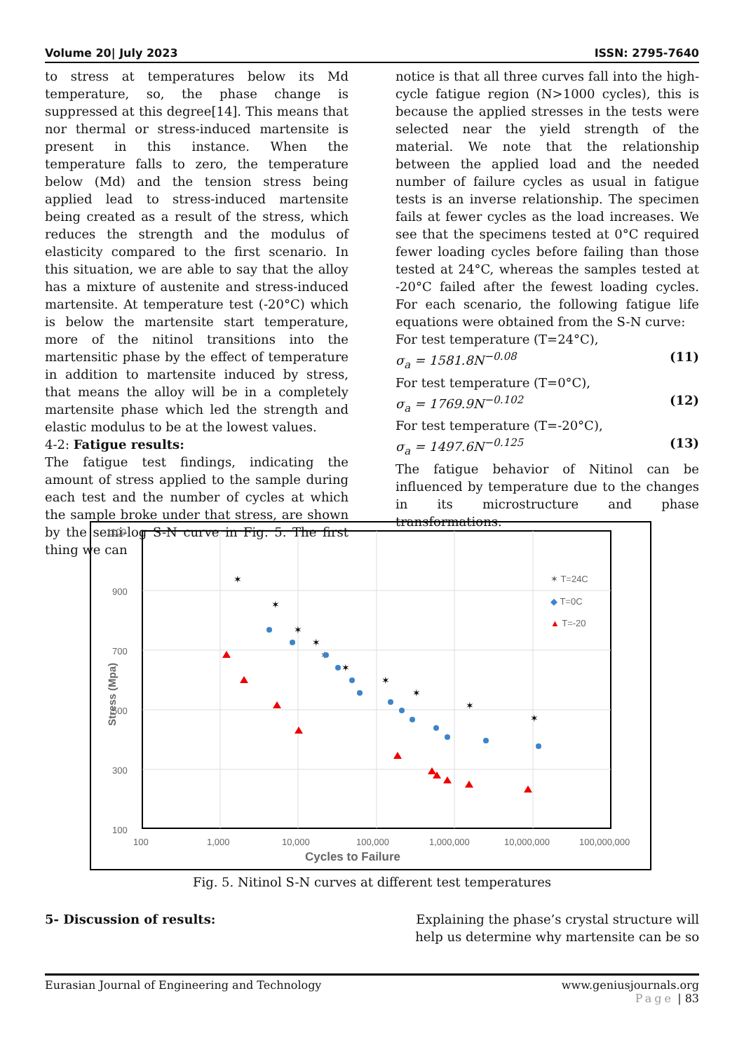Volume 20| July 2023 ISSN: 2795-7640
to stress at temperatures below its Md temperature, so, the phase change is suppressed at this degree[14]. This means that nor thermal or stress-induced martensite is present in this instance. When the temperature falls to zero, the temperature below (Md) and the tension stress being applied lead to stress-induced martensite being created as a result of the stress, which reduces the strength and the modulus of elasticity compared to the first scenario. In this situation, we are able to say that the alloy has a mixture of austenite and stress-induced martensite. At temperature test (-20°C) which is below the martensite start temperature, more of the nitinol transitions into the martensitic phase by the effect of temperature in addition to martensite induced by stress, that means the alloy will be in a completely martensite phase which led the strength and elastic modulus to be at the lowest values.
4-2: Fatigue results:
The fatigue test findings, indicating the amount of stress applied to the sample during each test and the number of cycles at which the sample broke under that stress, are shown by the semi-log S-N curve in Fig. 5. The first thing we can
notice is that all three curves fall into the high-cycle fatigue region (N>1000 cycles), this is because the applied stresses in the tests were selected near the yield strength of the material. We note that the relationship between the applied load and the needed number of failure cycles as usual in fatigue tests is an inverse relationship. The specimen fails at fewer cycles as the load increases. We see that the specimens tested at 0°C required fewer loading cycles before failing than those tested at 24°C, whereas the samples tested at -20°C failed after the fewest loading cycles. For each scenario, the following fatigue life equations were obtained from the S-N curve:
For test temperature (T=24°C),
σ<sub>a</sub> = 1581.8N<sup>−0.08</sup> (11)
For test temperature (T=0°C),
σ<sub>a</sub> = 1769.9N<sup>−0.102</sup> (12)
For test temperature (T=-20°C),
σ<sub>a</sub> = 1497.6N<sup>−0.125</sup> (13)
The fatigue behavior of Nitinol can be influenced by temperature due to the changes in its microstructure and phase transformations.
1100
900
700
500
300
100
100
1,000
10,000
100,000
1,000,000
10,000,000
100,000,000
Cycles to Failure
Stress (Mpa)
✶
✶
✶
✶
✶
✶
✶
✶
✶
✶
✶ T=24C
◆ T=0C
▲ T=-20
Fig. 5. Nitinol S-N curves at different test temperatures
5- Discussion of results: Explaining the phase’s crystal structure will help us determine why martensite can be so
Eurasian Journal of Engineering and Technology www.geniusjournals.org
Page | 83